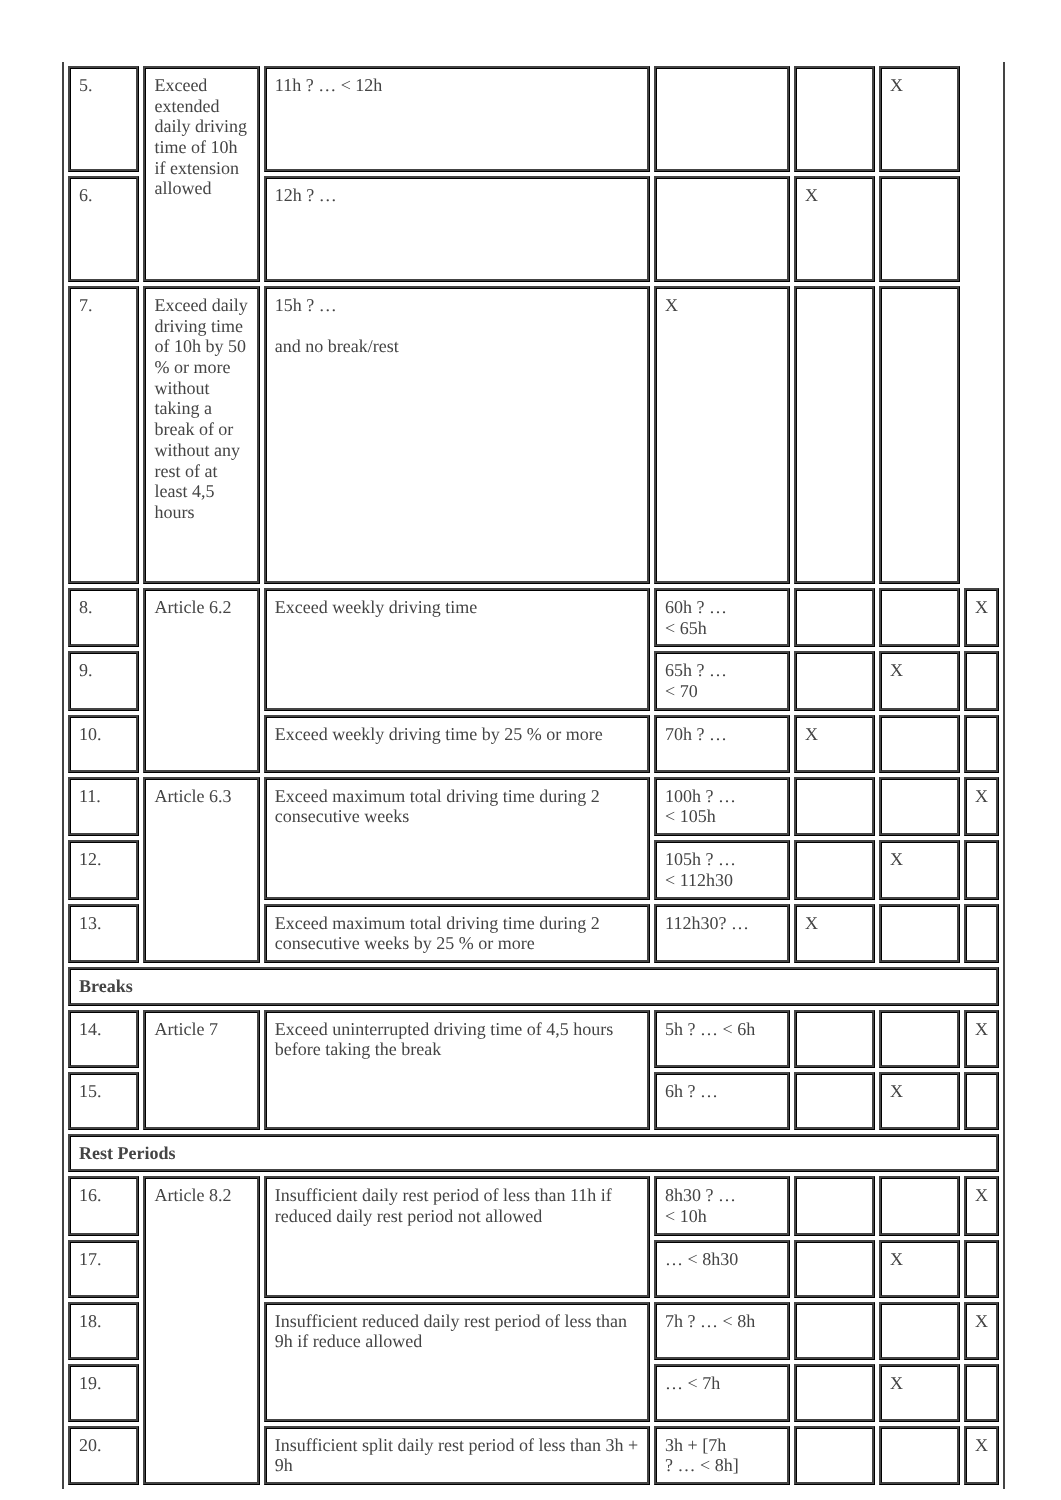| 5. | Exceed extended daily driving time of 10h if extension allowed | 11h ? … < 12h | | | X | |
| 6. | | 12h ? … | | X | | |
| 7. | Exceed daily driving time of 10h by 50 % or more without taking a break of or without any rest of at least 4,5 hours | 15h ? … and no break/rest | X | | | |
| 8. | Article 6.2 | Exceed weekly driving time | 60h ? … < 65h | | | X |
| 9. | | | 65h ? … < 70 | | X | |
| 10. | | Exceed weekly driving time by 25 % or more | 70h ? … | X | | |
| 11. | Article 6.3 | Exceed maximum total driving time during 2 consecutive weeks | 100h ? … < 105h | | | X |
| 12. | | | 105h ? … < 112h30 | | X | |
| 13. | | Exceed maximum total driving time during 2 consecutive weeks by 25 % or more | 112h30? … | X | | |
| Breaks | | | | | | |
| 14. | Article 7 | Exceed uninterrupted driving time of 4,5 hours before taking the break | 5h ? … < 6h | | | X |
| 15. | | | 6h ? … | | X | |
| Rest Periods | | | | | | |
| 16. | Article 8.2 | Insufficient daily rest period of less than 11h if reduced daily rest period not allowed | 8h30 ? … < 10h | | | X |
| 17. | | | … < 8h30 | | X | |
| 18. | | Insufficient reduced daily rest period of less than 9h if reduce allowed | 7h ? … < 8h | | | X |
| 19. | | | … < 7h | | X | |
| 20. | | Insufficient split daily rest period of less than 3h + 9h | 3h + [7h ? … < 8h] | | | X |